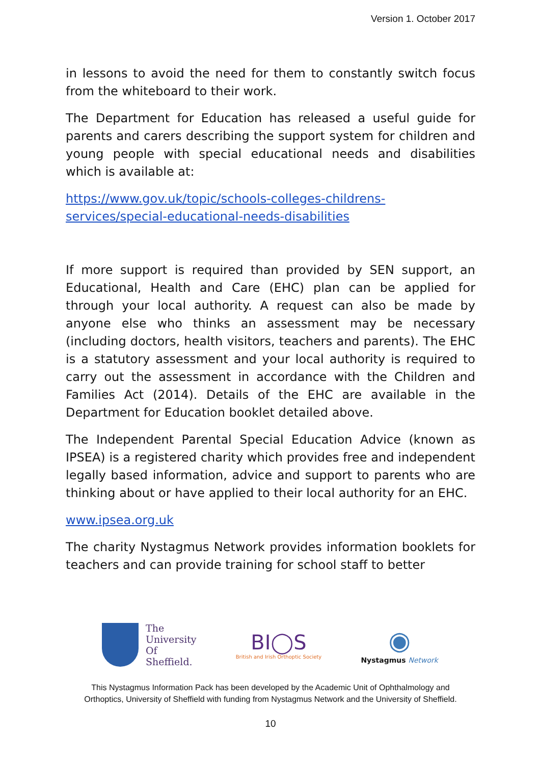Version 1. October 2017
in lessons to avoid the need for them to constantly switch focus from the whiteboard to their work.
The Department for Education has released a useful guide for parents and carers describing the support system for children and young people with special educational needs and disabilities which is available at:
https://www.gov.uk/topic/schools-colleges-childrens-services/special-educational-needs-disabilities
If more support is required than provided by SEN support, an Educational, Health and Care (EHC) plan can be applied for through your local authority. A request can also be made by anyone else who thinks an assessment may be necessary (including doctors, health visitors, teachers and parents). The EHC is a statutory assessment and your local authority is required to carry out the assessment in accordance with the Children and Families Act (2014). Details of the EHC are available in the Department for Education booklet detailed above.
The Independent Parental Special Education Advice (known as IPSEA) is a registered charity which provides free and independent legally based information, advice and support to parents who are thinking about or have applied to their local authority for an EHC.
www.ipsea.org.uk
The charity Nystagmus Network provides information booklets for teachers and can provide training for school staff to better
The
University
Of
Sheffield.
BI◯S
British and Irish Orthoptic Society
◉
Nystagmus Network
This Nystagmus Information Pack has been developed by the Academic Unit of Ophthalmology and
Orthoptics, University of Sheffield with funding from Nystagmus Network and the University of Sheffield.
10